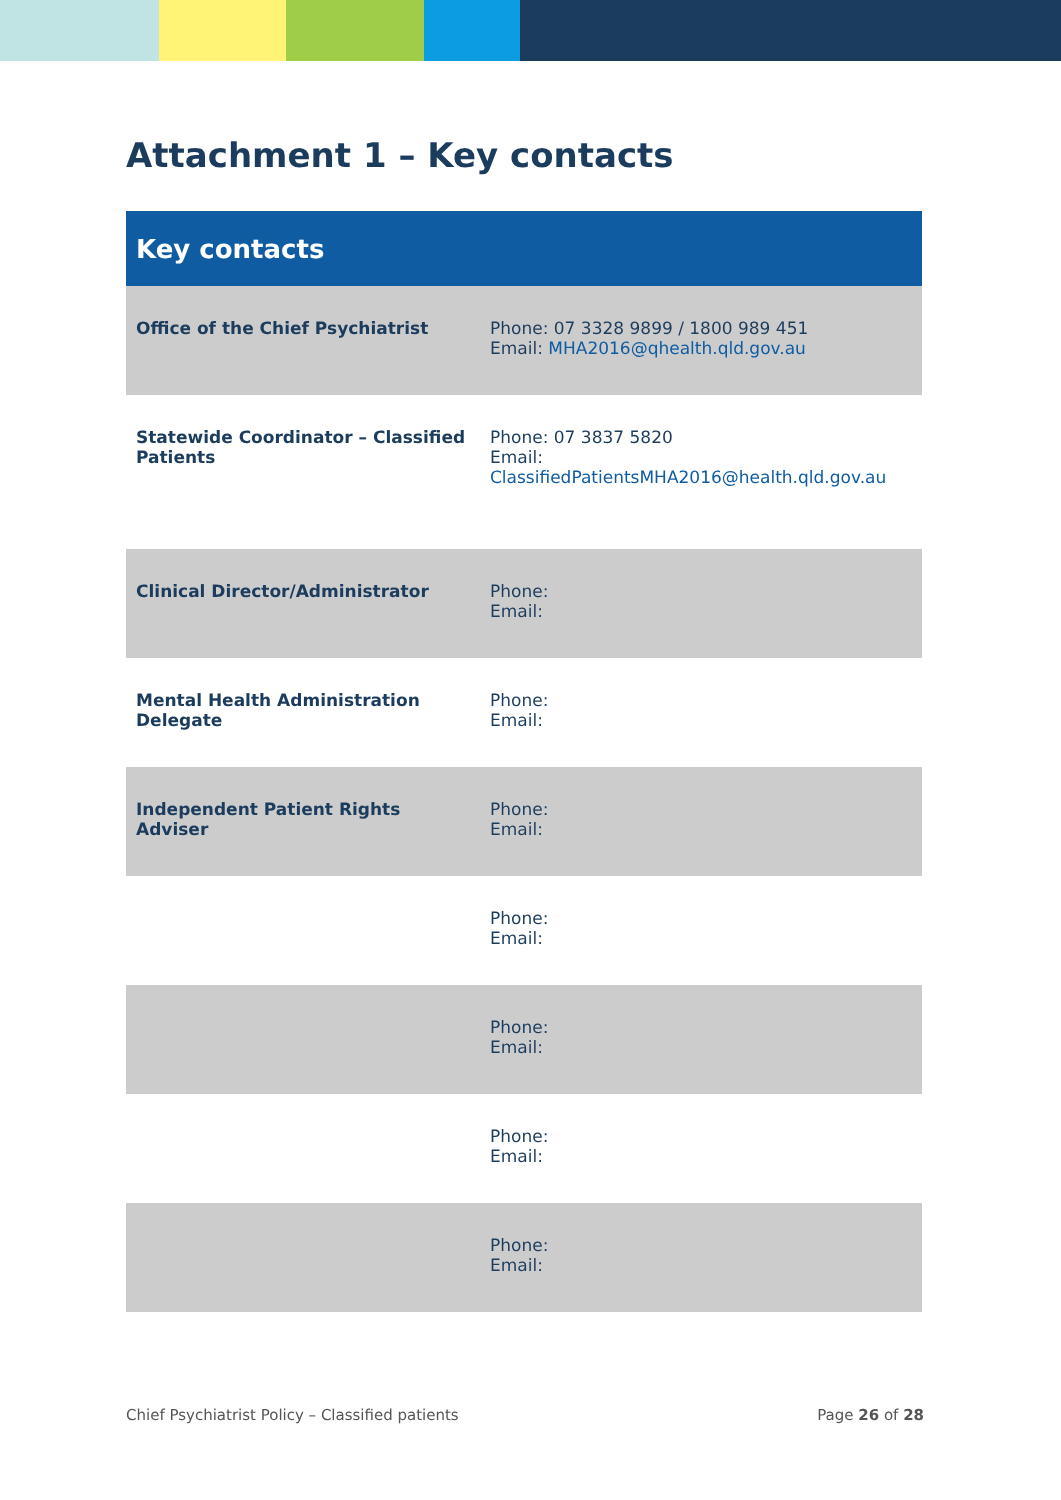Attachment 1 – Key contacts
| Key contacts | |
| --- | --- |
| Office of the Chief Psychiatrist | Phone: 07 3328 9899 / 1800 989 451 Email: MHA2016@qhealth.qld.gov.au |
| Statewide Coordinator – Classified Patients | Phone: 07 3837 5820 Email: ClassifiedPatientsMHA2016@health.qld.gov.au |
| Clinical Director/Administrator | Phone: Email: |
| Mental Health Administration Delegate | Phone: Email: |
| Independent Patient Rights Adviser | Phone: Email: |
| | Phone: Email: |
| | Phone: Email: |
| | Phone: Email: |
| | Phone: Email: |
Chief Psychiatrist Policy – Classified patients Page 26 of 28